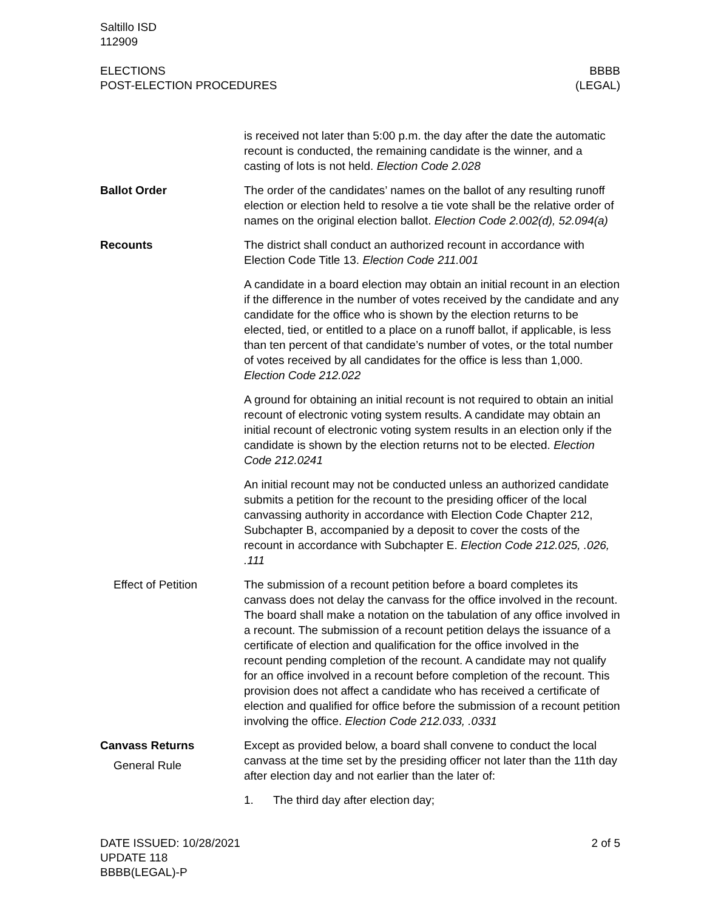Saltillo ISD
112909
ELECTIONS
POST-ELECTION PROCEDURES
BBBB
(LEGAL)
is received not later than 5:00 p.m. the day after the date the automatic recount is conducted, the remaining candidate is the winner, and a casting of lots is not held. Election Code 2.028
Ballot Order The order of the candidates’ names on the ballot of any resulting runoff election or election held to resolve a tie vote shall be the relative order of names on the original election ballot. Election Code 2.002(d), 52.094(a)
Recounts The district shall conduct an authorized recount in accordance with Election Code Title 13. Election Code 211.001
A candidate in a board election may obtain an initial recount in an election if the difference in the number of votes received by the candidate and any candidate for the office who is shown by the election returns to be elected, tied, or entitled to a place on a runoff ballot, if applicable, is less than ten percent of that candidate’s number of votes, or the total number of votes received by all candidates for the office is less than 1,000. Election Code 212.022
A ground for obtaining an initial recount is not required to obtain an initial recount of electronic voting system results. A candidate may obtain an initial recount of electronic voting system results in an election only if the candidate is shown by the election returns not to be elected. Election Code 212.0241
An initial recount may not be conducted unless an authorized candidate submits a petition for the recount to the presiding officer of the local canvassing authority in accordance with Election Code Chapter 212, Subchapter B, accompanied by a deposit to cover the costs of the recount in accordance with Subchapter E. Election Code 212.025, .026, .111
Effect of Petition The submission of a recount petition before a board completes its canvass does not delay the canvass for the office involved in the recount. The board shall make a notation on the tabulation of any office involved in a recount. The submission of a recount petition delays the issuance of a certificate of election and qualification for the office involved in the recount pending completion of the recount. A candidate may not qualify for an office involved in a recount before completion of the recount. This provision does not affect a candidate who has received a certificate of election and qualified for office before the submission of a recount petition involving the office. Election Code 212.033, .0331
Canvass Returns
General Rule
Except as provided below, a board shall convene to conduct the local canvass at the time set by the presiding officer not later than the 11th day after election day and not earlier than the later of:
1. The third day after election day;
DATE ISSUED: 10/28/2021
UPDATE 118
BBBB(LEGAL)-P
2 of 5